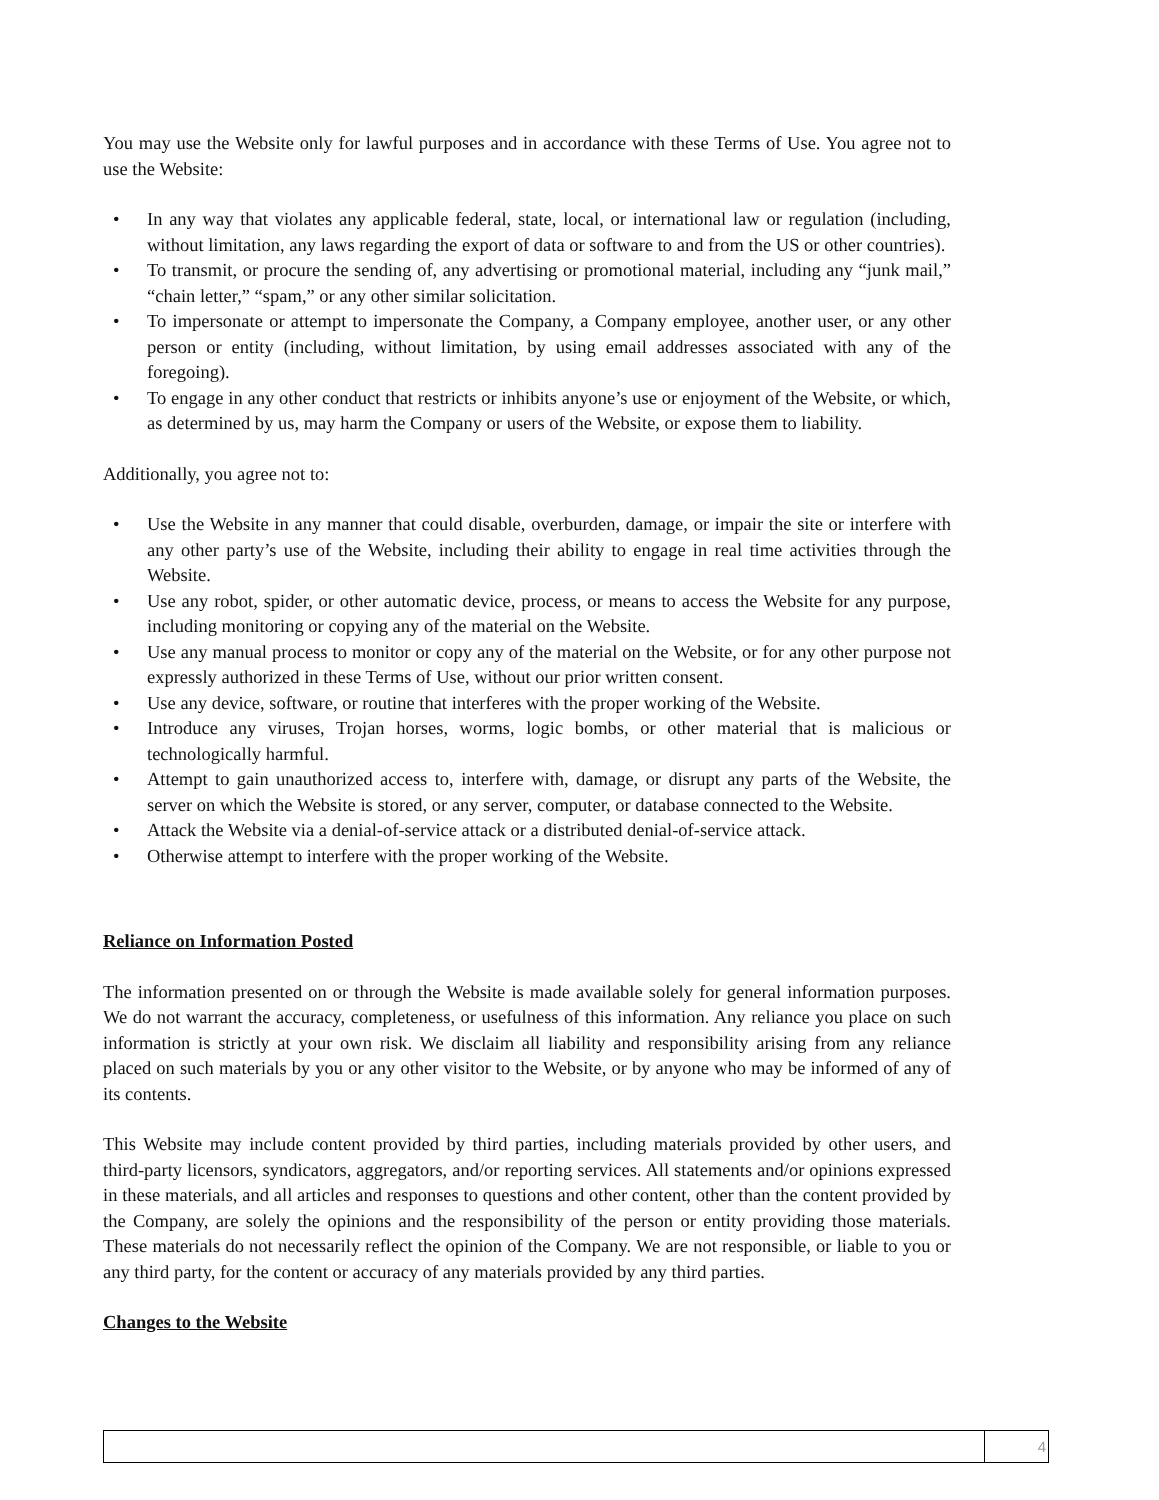You may use the Website only for lawful purposes and in accordance with these Terms of Use. You agree not to use the Website:
• In any way that violates any applicable federal, state, local, or international law or regulation (including, without limitation, any laws regarding the export of data or software to and from the US or other countries).
• To transmit, or procure the sending of, any advertising or promotional material, including any “junk mail,” “chain letter,” “spam,” or any other similar solicitation.
• To impersonate or attempt to impersonate the Company, a Company employee, another user, or any other person or entity (including, without limitation, by using email addresses associated with any of the foregoing).
• To engage in any other conduct that restricts or inhibits anyone’s use or enjoyment of the Website, or which, as determined by us, may harm the Company or users of the Website, or expose them to liability.
Additionally, you agree not to:
• Use the Website in any manner that could disable, overburden, damage, or impair the site or interfere with any other party’s use of the Website, including their ability to engage in real time activities through the Website.
• Use any robot, spider, or other automatic device, process, or means to access the Website for any purpose, including monitoring or copying any of the material on the Website.
• Use any manual process to monitor or copy any of the material on the Website, or for any other purpose not expressly authorized in these Terms of Use, without our prior written consent.
• Use any device, software, or routine that interferes with the proper working of the Website.
• Introduce any viruses, Trojan horses, worms, logic bombs, or other material that is malicious or technologically harmful.
• Attempt to gain unauthorized access to, interfere with, damage, or disrupt any parts of the Website, the server on which the Website is stored, or any server, computer, or database connected to the Website.
• Attack the Website via a denial-of-service attack or a distributed denial-of-service attack.
• Otherwise attempt to interfere with the proper working of the Website.
Reliance on Information Posted
The information presented on or through the Website is made available solely for general information purposes. We do not warrant the accuracy, completeness, or usefulness of this information. Any reliance you place on such information is strictly at your own risk. We disclaim all liability and responsibility arising from any reliance placed on such materials by you or any other visitor to the Website, or by anyone who may be informed of any of its contents.
This Website may include content provided by third parties, including materials provided by other users, and third-party licensors, syndicators, aggregators, and/or reporting services. All statements and/or opinions expressed in these materials, and all articles and responses to questions and other content, other than the content provided by the Company, are solely the opinions and the responsibility of the person or entity providing those materials. These materials do not necessarily reflect the opinion of the Company. We are not responsible, or liable to you or any third party, for the content or accuracy of any materials provided by any third parties.
Changes to the Website
4